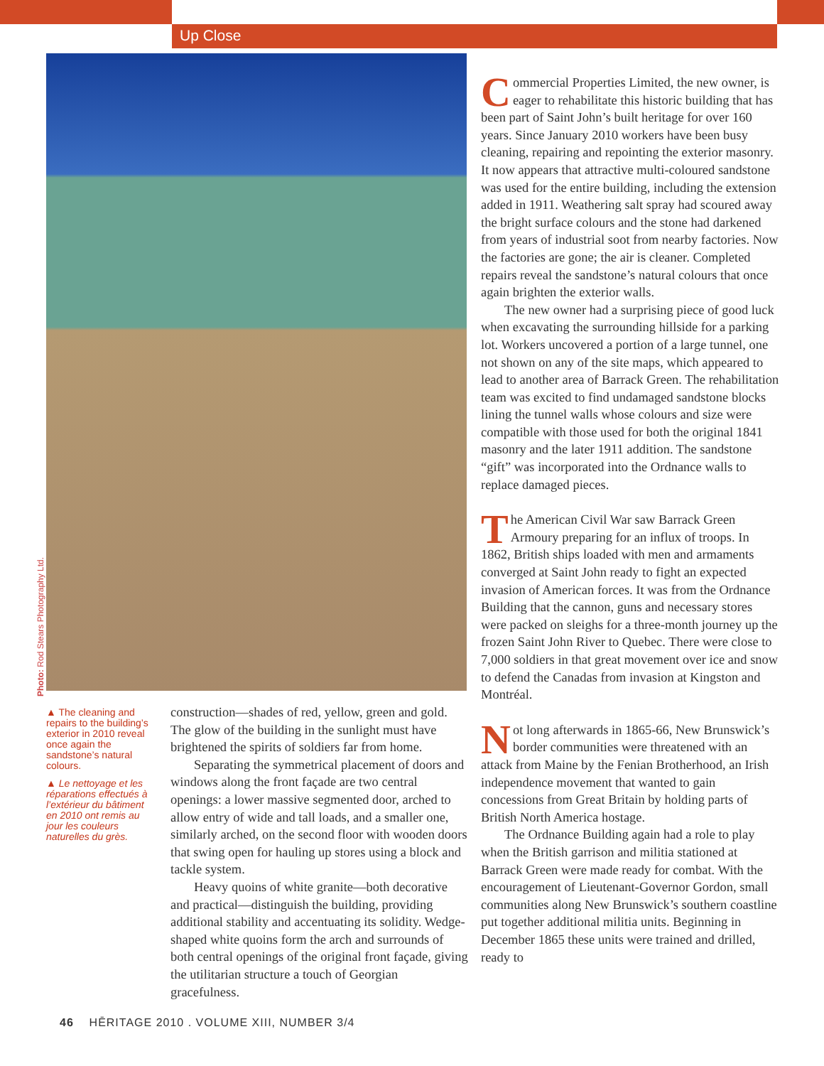Up Close
Photo: Rod Stears Photography Ltd.
▲ The cleaning and repairs to the building’s exterior in 2010 reveal once again the sandstone’s natural colours.
▲ Le nettoyage et les réparations effectués à l’extérieur du bâtiment en 2010 ont remis au jour les couleurs naturelles du grès.
construction—shades of red, yellow, green and gold. The glow of the building in the sunlight must have brightened the spirits of soldiers far from home.
Separating the symmetrical placement of doors and windows along the front façade are two central openings: a lower massive segmented door, arched to allow entry of wide and tall loads, and a smaller one, similarly arched, on the second floor with wooden doors that swing open for hauling up stores using a block and tackle system.
Heavy quoins of white granite—both decorative and practical—distinguish the building, providing additional stability and accentuating its solidity. Wedge-shaped white quoins form the arch and surrounds of both central openings of the original front façade, giving the utilitarian structure a touch of Georgian gracefulness.
Commercial Properties Limited, the new owner, is eager to rehabilitate this historic building that has been part of Saint John’s built heritage for over 160 years. Since January 2010 workers have been busy cleaning, repairing and repointing the exterior masonry. It now appears that attractive multi-coloured sandstone was used for the entire building, including the extension added in 1911. Weathering salt spray had scoured away the bright surface colours and the stone had darkened from years of industrial soot from nearby factories. Now the factories are gone; the air is cleaner. Completed repairs reveal the sandstone’s natural colours that once again brighten the exterior walls.
The new owner had a surprising piece of good luck when excavating the surrounding hillside for a parking lot. Workers uncovered a portion of a large tunnel, one not shown on any of the site maps, which appeared to lead to another area of Barrack Green. The rehabilitation team was excited to find undamaged sandstone blocks lining the tunnel walls whose colours and size were compatible with those used for both the original 1841 masonry and the later 1911 addition. The sandstone “gift” was incorporated into the Ordnance walls to replace damaged pieces.
The American Civil War saw Barrack Green Armoury preparing for an influx of troops. In 1862, British ships loaded with men and armaments converged at Saint John ready to fight an expected invasion of American forces. It was from the Ordnance Building that the cannon, guns and necessary stores were packed on sleighs for a three-month journey up the frozen Saint John River to Quebec. There were close to 7,000 soldiers in that great movement over ice and snow to defend the Canadas from invasion at Kingston and Montréal.
Not long afterwards in 1865-66, New Brunswick’s border communities were threatened with an attack from Maine by the Fenian Brotherhood, an Irish independence movement that wanted to gain concessions from Great Britain by holding parts of British North America hostage.
The Ordnance Building again had a role to play when the British garrison and militia stationed at Barrack Green were made ready for combat. With the encouragement of Lieutenant-Governor Gordon, small communities along New Brunswick’s southern coastline put together additional militia units. Beginning in December 1865 these units were trained and drilled, ready to
46 HĒRITAGE 2010 . VOLUME XIII, NUMBER 3/4